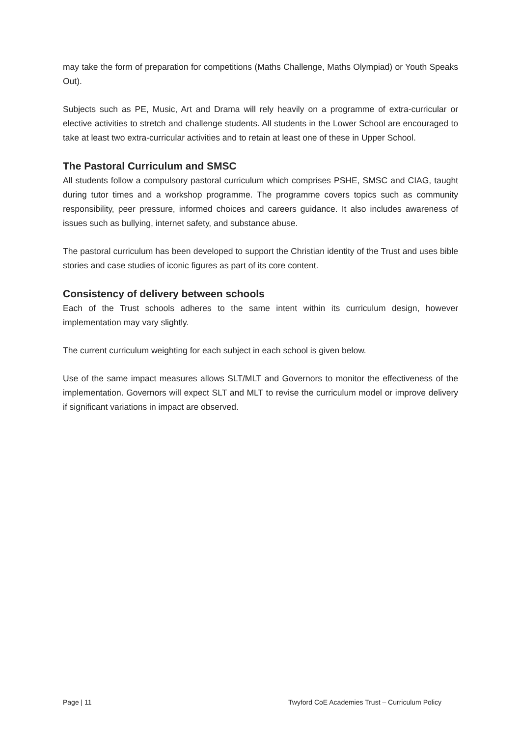may take the form of preparation for competitions (Maths Challenge, Maths Olympiad) or Youth Speaks Out).
Subjects such as PE, Music, Art and Drama will rely heavily on a programme of extra-curricular or elective activities to stretch and challenge students. All students in the Lower School are encouraged to take at least two extra-curricular activities and to retain at least one of these in Upper School.
The Pastoral Curriculum and SMSC
All students follow a compulsory pastoral curriculum which comprises PSHE, SMSC and CIAG, taught during tutor times and a workshop programme. The programme covers topics such as community responsibility, peer pressure, informed choices and careers guidance. It also includes awareness of issues such as bullying, internet safety, and substance abuse.
The pastoral curriculum has been developed to support the Christian identity of the Trust and uses bible stories and case studies of iconic figures as part of its core content.
Consistency of delivery between schools
Each of the Trust schools adheres to the same intent within its curriculum design, however implementation may vary slightly.
The current curriculum weighting for each subject in each school is given below.
Use of the same impact measures allows SLT/MLT and Governors to monitor the effectiveness of the implementation. Governors will expect SLT and MLT to revise the curriculum model or improve delivery if significant variations in impact are observed.
Page | 11 Twyford CoE Academies Trust – Curriculum Policy